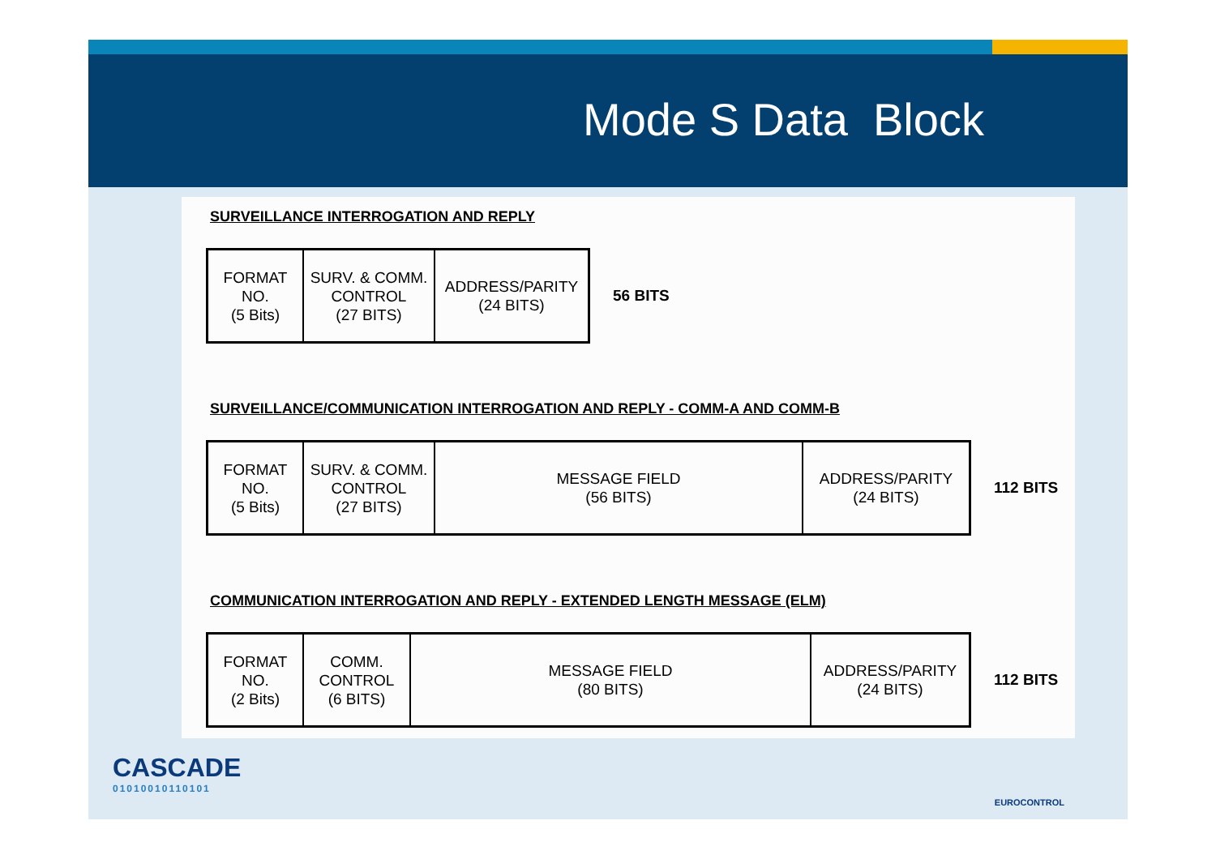Mode S Data Block
SURVEILLANCE INTERROGATION AND REPLY
| FORMAT NO. (5 Bits) | SURV. & COMM. CONTROL (27 BITS) | ADDRESS/PARITY (24 BITS) |
56 BITS
SURVEILLANCE/COMMUNICATION INTERROGATION AND REPLY - COMM-A AND COMM-B
| FORMAT NO. (5 Bits) | SURV. & COMM. CONTROL (27 BITS) | MESSAGE FIELD (56 BITS) | ADDRESS/PARITY (24 BITS) |
112 BITS
COMMUNICATION INTERROGATION AND REPLY - EXTENDED LENGTH MESSAGE (ELM)
| FORMAT NO. (2 Bits) | COMM. CONTROL (6 BITS) | MESSAGE FIELD (80 BITS) | ADDRESS/PARITY (24 BITS) |
112 BITS
CASCADE
01010010110101
EUROCONTROL